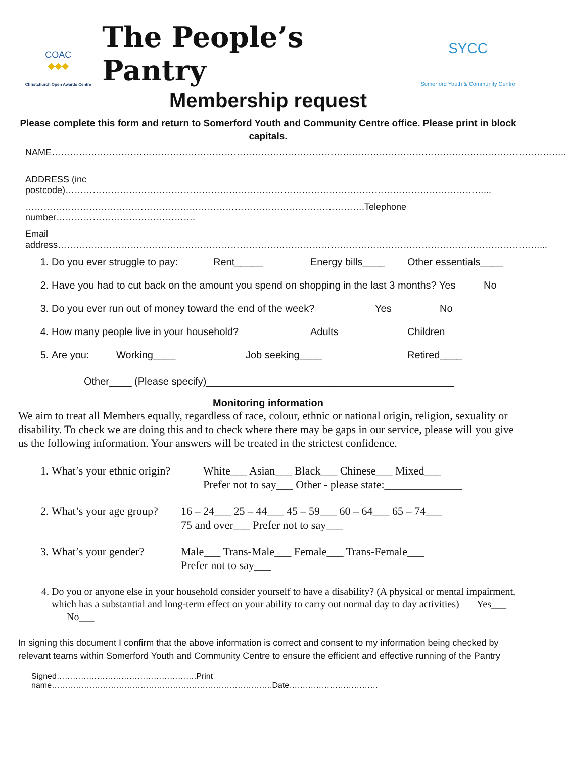COAC
◆◆◆
Christchurch Open Awards Centre
The People’s Pantry
SYCC
Somerford Youth & Community Centre
Membership request
Please complete this form and return to Somerford Youth and Community Centre office. Please print in block capitals.
NAME……………………………………………………………………………………………………………………………………………………..
ADDRESS (inc postcode)…………………………………………………………………………………………………………………………...
………………………………………………………………………………………………….Telephone number……………………………………….
Email address……………………………………………………………………………………………………………………………………………...
1. Do you ever struggle to pay: Rent_____ Energy bills____ Other essentials____
2. Have you had to cut back on the amount you spend on shopping in the last 3 months? Yes No
3. Do you ever run out of money toward the end of the week? Yes No
4. How many people live in your household? Adults Children
5. Are you: Working____ Job seeking____ Retired____
Other____ (Please specify)____________________________________________
Monitoring information
We aim to treat all Members equally, regardless of race, colour, ethnic or national origin, religion, sexuality or disability. To check we are doing this and to check where there may be gaps in our service, please will you give us the following information. Your answers will be treated in the strictest confidence.
1. What’s your ethnic origin? White___ Asian___ Black___ Chinese___ Mixed___
Prefer not to say___ Other - please state:______________
2. What’s your age group? 16 – 24___ 25 – 44___ 45 – 59___ 60 – 64___ 65 – 74___
75 and over___ Prefer not to say___
3. What’s your gender? Male___ Trans-Male___ Female___ Trans-Female___
Prefer not to say___
4. Do you or anyone else in your household consider yourself to have a disability? (A physical or mental impairment, which has a substantial and long-term effect on your ability to carry out normal day to day activities) Yes___ No___
In signing this document I confirm that the above information is correct and consent to my information being checked by relevant teams within Somerford Youth and Community Centre to ensure the efficient and effective running of the Pantry
Signed…………………………………………….Print name……………………………………………………………………….Date……………………………